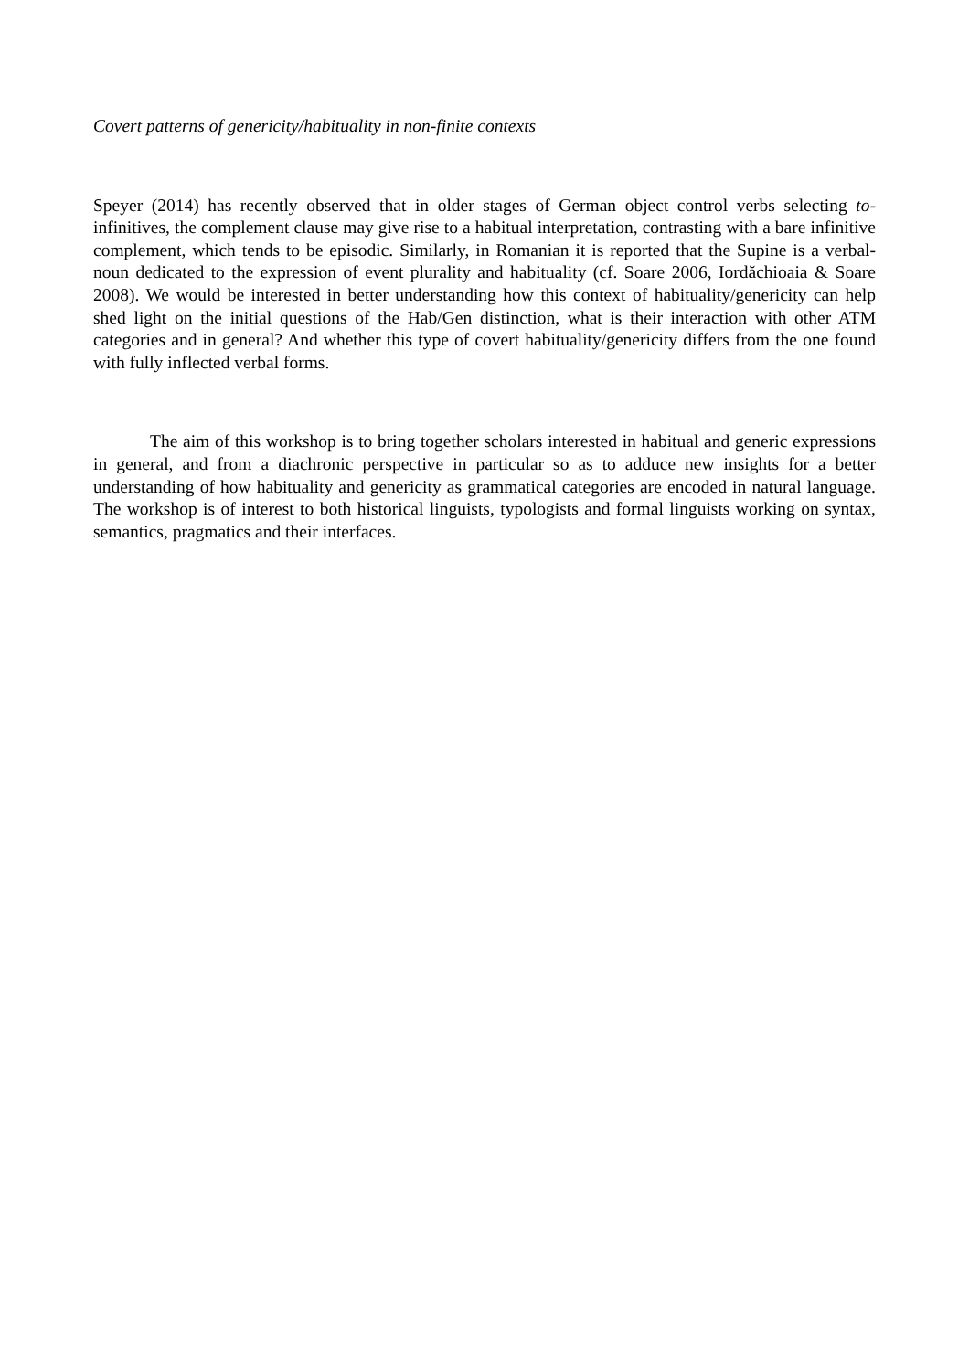Covert patterns of genericity/habituality in non-finite contexts
Speyer (2014) has recently observed that in older stages of German object control verbs selecting to-infinitives, the complement clause may give rise to a habitual interpretation, contrasting with a bare infinitive complement, which tends to be episodic. Similarly, in Romanian it is reported that the Supine is a verbal-noun dedicated to the expression of event plurality and habituality (cf. Soare 2006, Iordăchioaia & Soare 2008). We would be interested in better understanding how this context of habituality/genericity can help shed light on the initial questions of the Hab/Gen distinction, what is their interaction with other ATM categories and in general? And whether this type of covert habituality/genericity differs from the one found with fully inflected verbal forms.
The aim of this workshop is to bring together scholars interested in habitual and generic expressions in general, and from a diachronic perspective in particular so as to adduce new insights for a better understanding of how habituality and genericity as grammatical categories are encoded in natural language. The workshop is of interest to both historical linguists, typologists and formal linguists working on syntax, semantics, pragmatics and their interfaces.